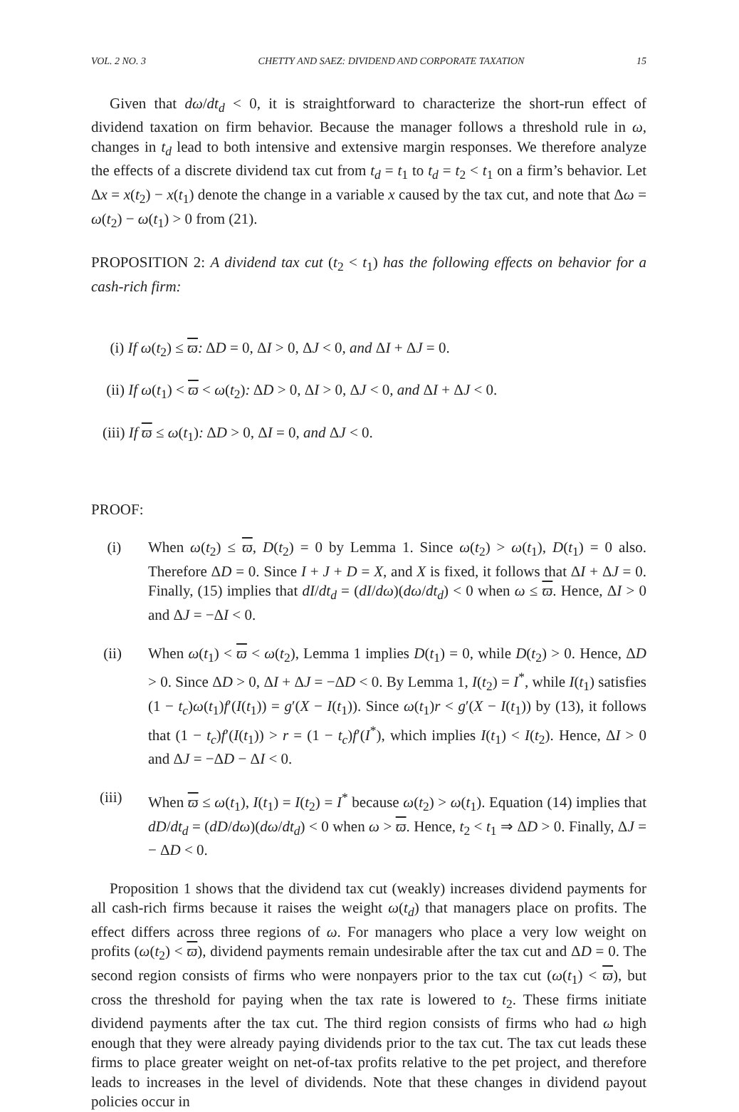VOL. 2 NO. 3 CHETTY AND SAEZ: DIVIDEND AND CORPORATE TAXATION 15
Given that dω/dt<sub>d</sub> < 0, it is straightforward to characterize the short-run effect of dividend taxation on firm behavior. Because the manager follows a threshold rule in ω, changes in t<sub>d</sub> lead to both intensive and extensive margin responses. We therefore analyze the effects of a discrete dividend tax cut from t<sub>d</sub> = t<sub>1</sub> to t<sub>d</sub> = t<sub>2</sub> < t<sub>1</sub> on a firm’s behavior. Let Δx = x(t<sub>2</sub>) − x(t<sub>1</sub>) denote the change in a variable x caused by the tax cut, and note that Δω = ω(t<sub>2</sub>) − ω(t<sub>1</sub>) > 0 from (21).
PROPOSITION 2: A dividend tax cut (t<sub>2</sub> < t<sub>1</sub>) has the following effects on behavior for a cash-rich firm:
(i) If ω(t<sub>2</sub>) ≤ ϖ: ΔD = 0, ΔI > 0, ΔJ < 0, and ΔI + ΔJ = 0.
(ii) If ω(t<sub>1</sub>) < ϖ < ω(t<sub>2</sub>): ΔD > 0, ΔI > 0, ΔJ < 0, and ΔI + ΔJ < 0.
(iii) If ϖ ≤ ω(t<sub>1</sub>): ΔD > 0, ΔI = 0, and ΔJ < 0.
PROOF:
(i) When ω(t<sub>2</sub>) ≤ ϖ, D(t<sub>2</sub>) = 0 by Lemma 1. Since ω(t<sub>2</sub>) > ω(t<sub>1</sub>), D(t<sub>1</sub>) = 0 also. Therefore ΔD = 0. Since I + J + D = X, and X is fixed, it follows that ΔI + ΔJ = 0. Finally, (15) implies that dI/dt<sub>d</sub> = (dI/dω)(dω/dt<sub>d</sub>) < 0 when ω ≤ ϖ. Hence, ΔI > 0 and ΔJ = −ΔI < 0.
(ii) When ω(t<sub>1</sub>) < ϖ < ω(t<sub>2</sub>), Lemma 1 implies D(t<sub>1</sub>) = 0, while D(t<sub>2</sub>) > 0. Hence, ΔD > 0. Since ΔD > 0, ΔI + ΔJ = −ΔD < 0. By Lemma 1, I(t<sub>2</sub>) = I<sup>*</sup>, while I(t<sub>1</sub>) satisfies (1 − t<sub>c</sub>)ω(t<sub>1</sub>)f′(I(t<sub>1</sub>)) = g′(X − I(t<sub>1</sub>)). Since ω(t<sub>1</sub>)r < g′(X − I(t<sub>1</sub>)) by (13), it follows that (1 − t<sub>c</sub>)f′(I(t<sub>1</sub>)) > r = (1 − t<sub>c</sub>)f′(I<sup>*</sup>), which implies I(t<sub>1</sub>) < I(t<sub>2</sub>). Hence, ΔI > 0 and ΔJ = −ΔD − ΔI < 0.
(iii) When ϖ ≤ ω(t<sub>1</sub>), I(t<sub>1</sub>) = I(t<sub>2</sub>) = I<sup>*</sup> because ω(t<sub>2</sub>) > ω(t<sub>1</sub>). Equation (14) implies that dD/dt<sub>d</sub> = (dD/dω)(dω/dt<sub>d</sub>) < 0 when ω > ϖ. Hence, t<sub>2</sub> < t<sub>1</sub> ⇒ ΔD > 0. Finally, ΔJ = − ΔD < 0.
Proposition 1 shows that the dividend tax cut (weakly) increases dividend payments for all cash-rich firms because it raises the weight ω(t<sub>d</sub>) that managers place on profits. The effect differs across three regions of ω. For managers who place a very low weight on profits (ω(t<sub>2</sub>) < ϖ), dividend payments remain undesirable after the tax cut and ΔD = 0. The second region consists of firms who were nonpayers prior to the tax cut (ω(t<sub>1</sub>) < ϖ), but cross the threshold for paying when the tax rate is lowered to t<sub>2</sub>. These firms initiate dividend payments after the tax cut. The third region consists of firms who had ω high enough that they were already paying dividends prior to the tax cut. The tax cut leads these firms to place greater weight on net-of-tax profits relative to the pet project, and therefore leads to increases in the level of dividends. Note that these changes in dividend payout policies occur in